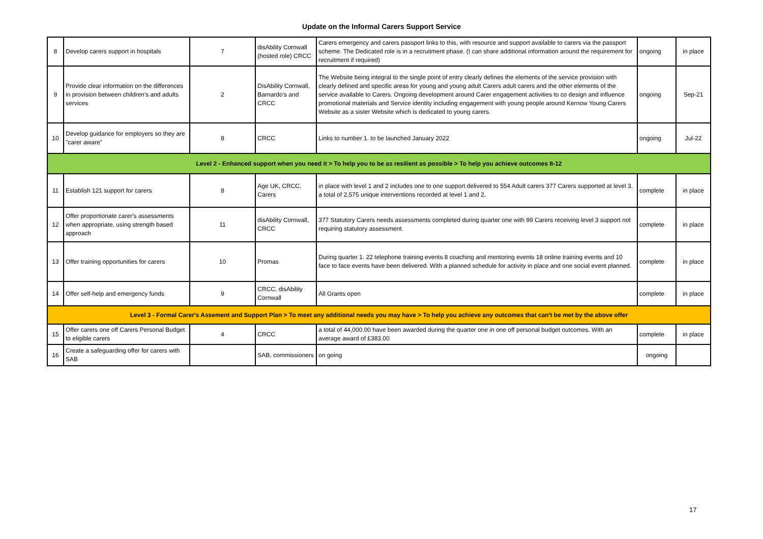Update on the Informal Carers Support Service
| 8 | Develop carers support in hospitals | 7 | disAbility Cornwall (hosted role) CRCC | Carers emergency and carers passport links to this, with resource and support available to carers via the passport scheme. The Dedicated role is in a recruitment phase. (I can share additional information around the requirement for recruitment if required) | ongoing | in place |
| 9 | Provide clear information on the differences in provision between children’s and adults services | 2 | DisAbility Cornwall, Barnardo's and CRCC | The Website being integral to the single point of entry clearly defines the elements of the service provision with clearly defined and specific areas for young and young adult Carers adult carers and the other elements of the service available to Carers. Ongoing development around Carer engagement activities to co design and influence promotional materials and Service identity including engagement with young people around Kernow Young Carers Website as a sister Website which is dedicated to young carers. | ongoing | Sep-21 |
| 10 | Develop guidance for employers so they are "carer aware" | 8 | CRCC | Links to number 1. to be launched January 2022 | ongoing | Jul-22 |
| Level 2 - Enhanced support when you need it > To help you to be as resilient as possible > To help you achieve outcomes 8-12 | | | | | | |
| 11 | Establish 121 support for carers | 8 | Age UK, CRCC, Carers | in place with level 1 and 2 includes one to one support delivered to 554 Adult carers 377 Carers supported at level 3. a total of 2,575 unique interventions recorded at level 1 and 2. | complete | in place |
| 12 | Offer proportionate carer's assessments when appropriate, using strength based approach | 11 | disAbility Cornwall, CRCC | 377 Statutory Carers needs assessments completed during quarter one with 99 Carers receiving level 3 support not requiring statutory assessment. | complete | in place |
| 13 | Offer training opportunities for carers | 10 | Promas | During quarter 1. 22 telephone training events 8 coaching and mentoring events 18 online training events and 10 face to face events have been delivered. With a planned schedule for activity in place and one social event planned. | complete | in place |
| 14 | Offer self-help and emergency funds | 9 | CRCC, disAbility Cornwall | All Grants open | complete | in place |
| Level 3 - Formal Carer's Assement and Support Plan > To meet any additional needs you may have > To help you achieve any outcomes that can't be met by the above offer | | | | | | |
| 15 | Offer carers one off Carers Personal Budget to eligible carers | 4 | CRCC | a total of 44,000.00 have been awarded during the quarter one in one off personal budget outcomes. With an average award of £383.00 | complete | in place |
| 16 | Create a safeguarding offer for carers with SAB | | SAB, commissioners | on going | ongoing | |
17